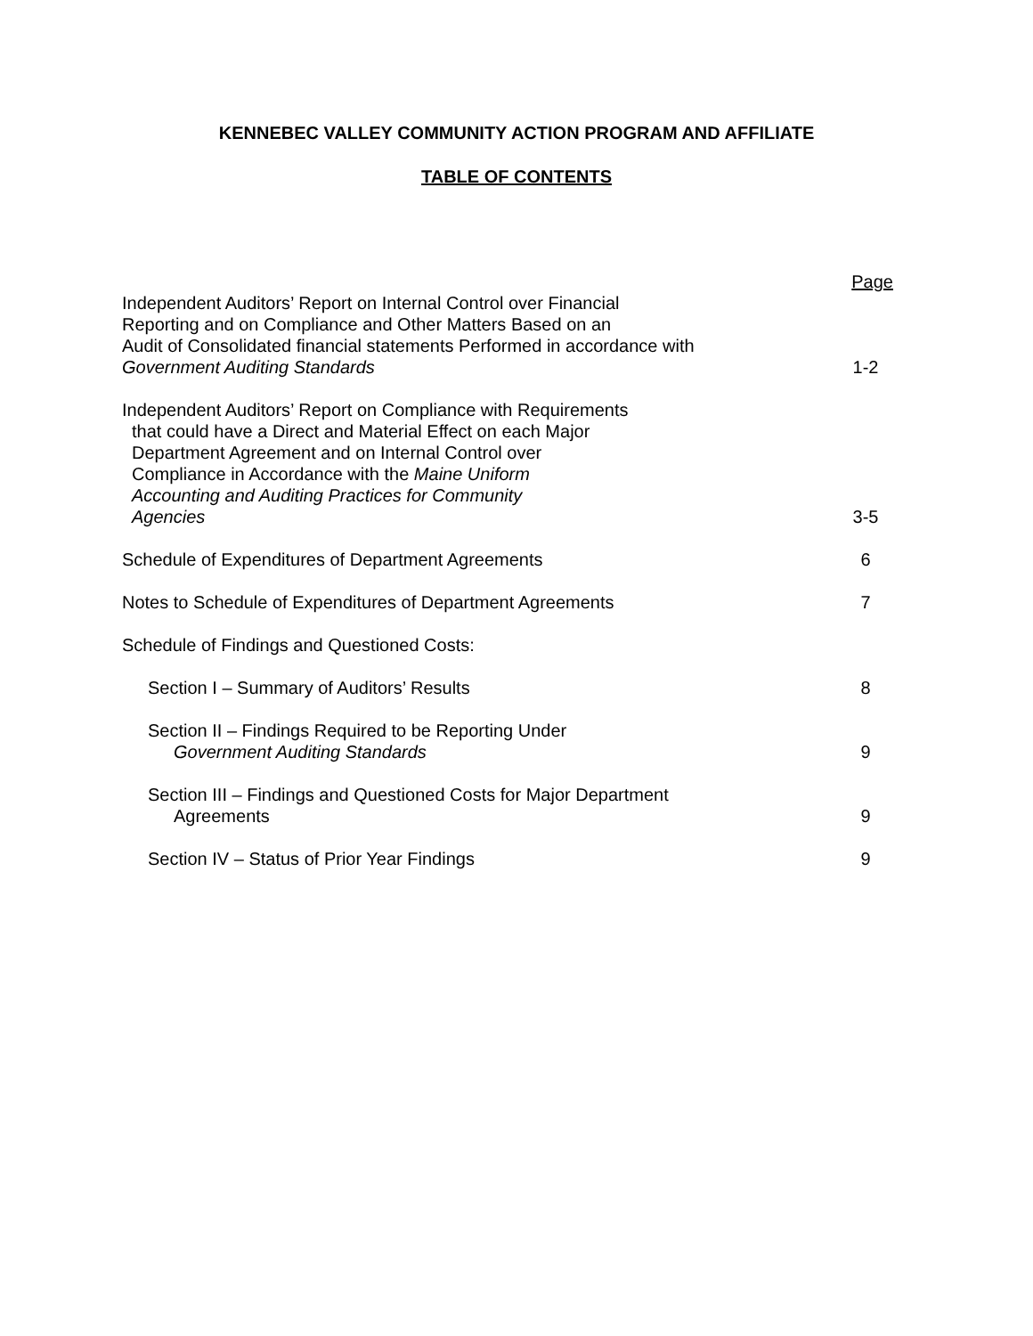KENNEBEC VALLEY COMMUNITY ACTION PROGRAM AND AFFILIATE
TABLE OF CONTENTS
Page
Independent Auditors’ Report on Internal Control over Financial
Reporting and on Compliance and Other Matters Based on an
Audit of Consolidated financial statements Performed in accordance with
Government Auditing Standards
1-2
Independent Auditors’ Report on Compliance with Requirements
that could have a Direct and Material Effect on each Major
Department Agreement and on Internal Control over
Compliance in Accordance with the Maine Uniform
Accounting and Auditing Practices for Community
Agencies
3-5
Schedule of Expenditures of Department Agreements
6
Notes to Schedule of Expenditures of Department Agreements
7
Schedule of Findings and Questioned Costs:
Section I – Summary of Auditors’ Results
8
Section II – Findings Required to be Reporting Under
Government Auditing Standards
9
Section III – Findings and Questioned Costs for Major Department
Agreements
9
Section IV – Status of Prior Year Findings
9